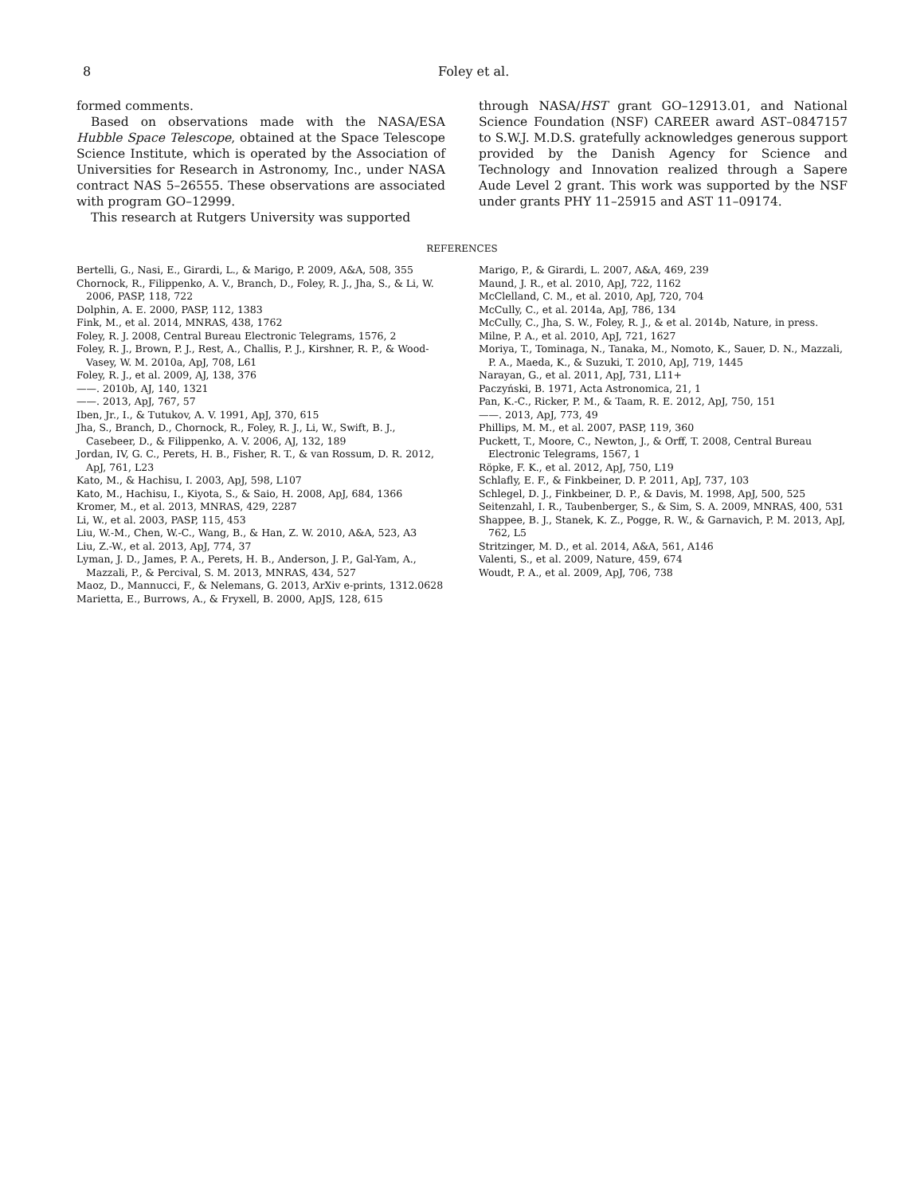8 Foley et al.
formed comments.
Based on observations made with the NASA/ESA Hubble Space Telescope, obtained at the Space Telescope Science Institute, which is operated by the Association of Universities for Research in Astronomy, Inc., under NASA contract NAS 5–26555. These observations are associated with program GO–12999.
This research at Rutgers University was supported
through NASA/HST grant GO–12913.01, and National Science Foundation (NSF) CAREER award AST–0847157 to S.W.J. M.D.S. gratefully acknowledges generous support provided by the Danish Agency for Science and Technology and Innovation realized through a Sapere Aude Level 2 grant. This work was supported by the NSF under grants PHY 11–25915 and AST 11–09174.
REFERENCES
Bertelli, G., Nasi, E., Girardi, L., & Marigo, P. 2009, A&A, 508, 355
Chornock, R., Filippenko, A. V., Branch, D., Foley, R. J., Jha, S., & Li, W. 2006, PASP, 118, 722
Dolphin, A. E. 2000, PASP, 112, 1383
Fink, M., et al. 2014, MNRAS, 438, 1762
Foley, R. J. 2008, Central Bureau Electronic Telegrams, 1576, 2
Foley, R. J., Brown, P. J., Rest, A., Challis, P. J., Kirshner, R. P., & Wood-Vasey, W. M. 2010a, ApJ, 708, L61
Foley, R. J., et al. 2009, AJ, 138, 376
——. 2010b, AJ, 140, 1321
——. 2013, ApJ, 767, 57
Iben, Jr., I., & Tutukov, A. V. 1991, ApJ, 370, 615
Jha, S., Branch, D., Chornock, R., Foley, R. J., Li, W., Swift, B. J., Casebeer, D., & Filippenko, A. V. 2006, AJ, 132, 189
Jordan, IV, G. C., Perets, H. B., Fisher, R. T., & van Rossum, D. R. 2012, ApJ, 761, L23
Kato, M., & Hachisu, I. 2003, ApJ, 598, L107
Kato, M., Hachisu, I., Kiyota, S., & Saio, H. 2008, ApJ, 684, 1366
Kromer, M., et al. 2013, MNRAS, 429, 2287
Li, W., et al. 2003, PASP, 115, 453
Liu, W.-M., Chen, W.-C., Wang, B., & Han, Z. W. 2010, A&A, 523, A3
Liu, Z.-W., et al. 2013, ApJ, 774, 37
Lyman, J. D., James, P. A., Perets, H. B., Anderson, J. P., Gal-Yam, A., Mazzali, P., & Percival, S. M. 2013, MNRAS, 434, 527
Maoz, D., Mannucci, F., & Nelemans, G. 2013, ArXiv e-prints, 1312.0628
Marietta, E., Burrows, A., & Fryxell, B. 2000, ApJS, 128, 615
Marigo, P., & Girardi, L. 2007, A&A, 469, 239
Maund, J. R., et al. 2010, ApJ, 722, 1162
McClelland, C. M., et al. 2010, ApJ, 720, 704
McCully, C., et al. 2014a, ApJ, 786, 134
McCully, C., Jha, S. W., Foley, R. J., & et al. 2014b, Nature, in press.
Milne, P. A., et al. 2010, ApJ, 721, 1627
Moriya, T., Tominaga, N., Tanaka, M., Nomoto, K., Sauer, D. N., Mazzali, P. A., Maeda, K., & Suzuki, T. 2010, ApJ, 719, 1445
Narayan, G., et al. 2011, ApJ, 731, L11+
Paczyński, B. 1971, Acta Astronomica, 21, 1
Pan, K.-C., Ricker, P. M., & Taam, R. E. 2012, ApJ, 750, 151
——. 2013, ApJ, 773, 49
Phillips, M. M., et al. 2007, PASP, 119, 360
Puckett, T., Moore, C., Newton, J., & Orff, T. 2008, Central Bureau Electronic Telegrams, 1567, 1
Röpke, F. K., et al. 2012, ApJ, 750, L19
Schlafly, E. F., & Finkbeiner, D. P. 2011, ApJ, 737, 103
Schlegel, D. J., Finkbeiner, D. P., & Davis, M. 1998, ApJ, 500, 525
Seitenzahl, I. R., Taubenberger, S., & Sim, S. A. 2009, MNRAS, 400, 531
Shappee, B. J., Stanek, K. Z., Pogge, R. W., & Garnavich, P. M. 2013, ApJ, 762, L5
Stritzinger, M. D., et al. 2014, A&A, 561, A146
Valenti, S., et al. 2009, Nature, 459, 674
Woudt, P. A., et al. 2009, ApJ, 706, 738